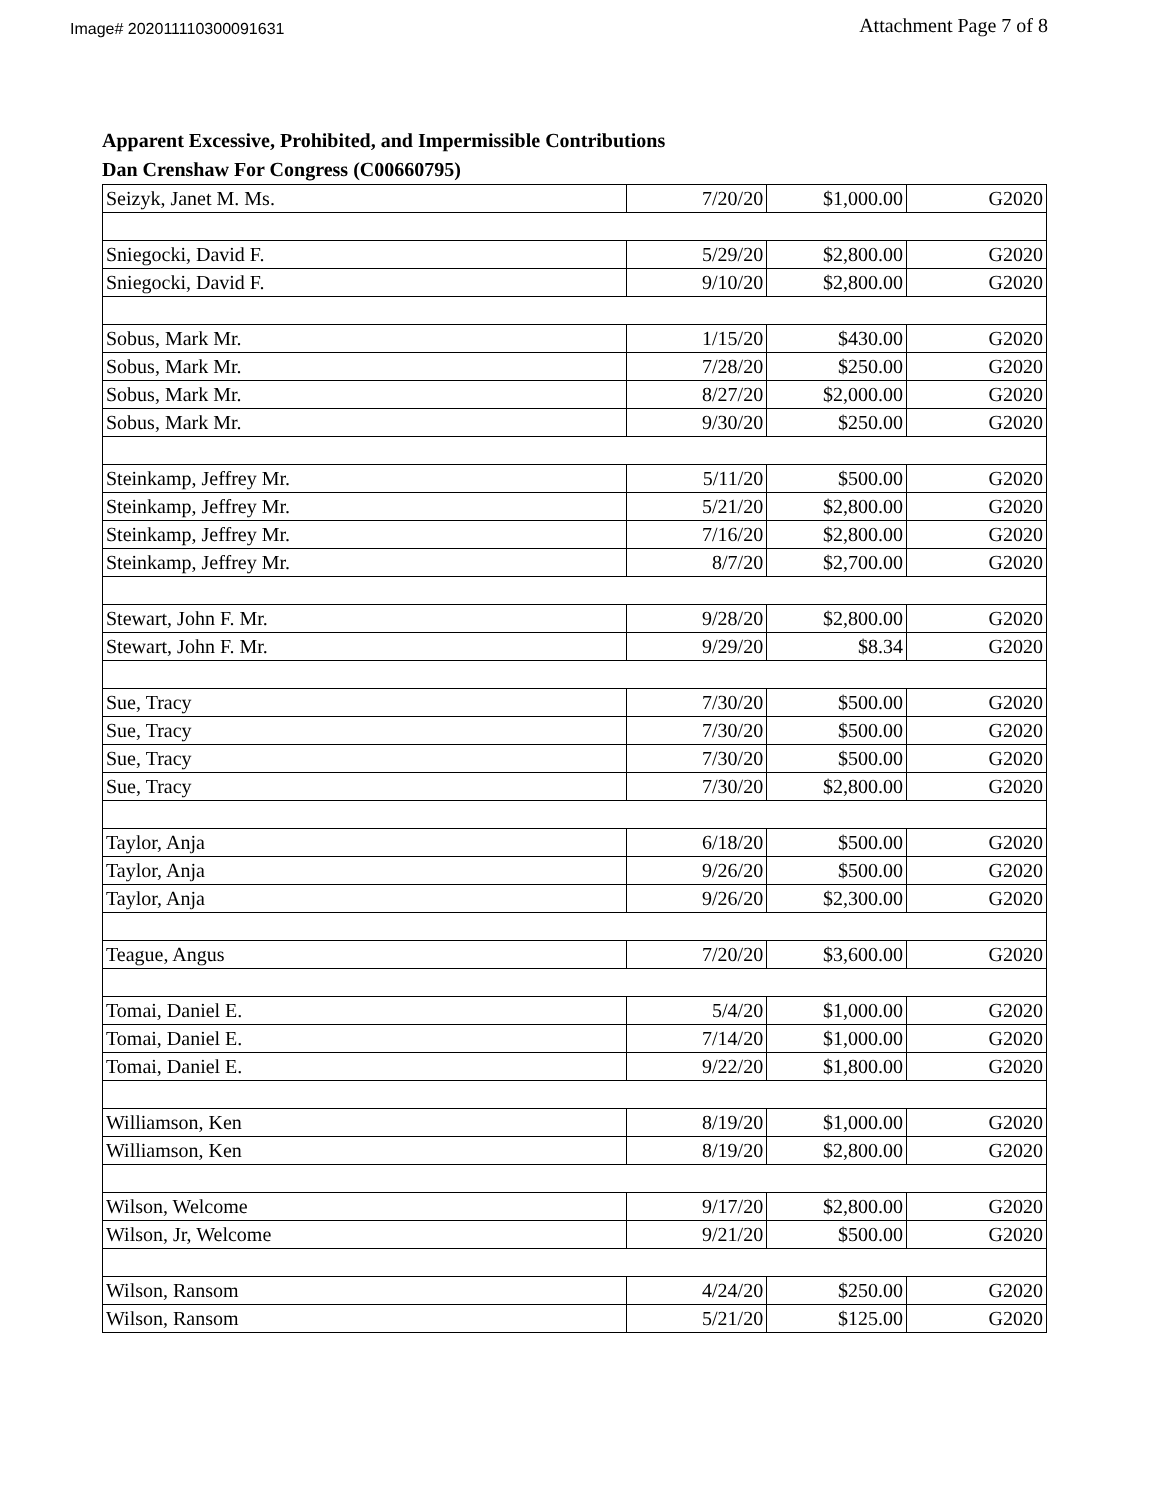Image# 202011110300091631 Attachment Page 7 of 8
Apparent Excessive, Prohibited, and Impermissible Contributions
Dan Crenshaw For Congress (C00660795)
| Seizyk, Janet M. Ms. | 7/20/20 | $1,000.00 | G2020 |
| Sniegocki, David F. | 5/29/20 | $2,800.00 | G2020 |
| Sniegocki, David F. | 9/10/20 | $2,800.00 | G2020 |
| Sobus, Mark Mr. | 1/15/20 | $430.00 | G2020 |
| Sobus, Mark Mr. | 7/28/20 | $250.00 | G2020 |
| Sobus, Mark Mr. | 8/27/20 | $2,000.00 | G2020 |
| Sobus, Mark Mr. | 9/30/20 | $250.00 | G2020 |
| Steinkamp, Jeffrey Mr. | 5/11/20 | $500.00 | G2020 |
| Steinkamp, Jeffrey Mr. | 5/21/20 | $2,800.00 | G2020 |
| Steinkamp, Jeffrey Mr. | 7/16/20 | $2,800.00 | G2020 |
| Steinkamp, Jeffrey Mr. | 8/7/20 | $2,700.00 | G2020 |
| Stewart, John F. Mr. | 9/28/20 | $2,800.00 | G2020 |
| Stewart, John F. Mr. | 9/29/20 | $8.34 | G2020 |
| Sue, Tracy | 7/30/20 | $500.00 | G2020 |
| Sue, Tracy | 7/30/20 | $500.00 | G2020 |
| Sue, Tracy | 7/30/20 | $500.00 | G2020 |
| Sue, Tracy | 7/30/20 | $2,800.00 | G2020 |
| Taylor, Anja | 6/18/20 | $500.00 | G2020 |
| Taylor, Anja | 9/26/20 | $500.00 | G2020 |
| Taylor, Anja | 9/26/20 | $2,300.00 | G2020 |
| Teague, Angus | 7/20/20 | $3,600.00 | G2020 |
| Tomai, Daniel E. | 5/4/20 | $1,000.00 | G2020 |
| Tomai, Daniel E. | 7/14/20 | $1,000.00 | G2020 |
| Tomai, Daniel E. | 9/22/20 | $1,800.00 | G2020 |
| Williamson, Ken | 8/19/20 | $1,000.00 | G2020 |
| Williamson, Ken | 8/19/20 | $2,800.00 | G2020 |
| Wilson, Welcome | 9/17/20 | $2,800.00 | G2020 |
| Wilson, Jr, Welcome | 9/21/20 | $500.00 | G2020 |
| Wilson, Ransom | 4/24/20 | $250.00 | G2020 |
| Wilson, Ransom | 5/21/20 | $125.00 | G2020 |